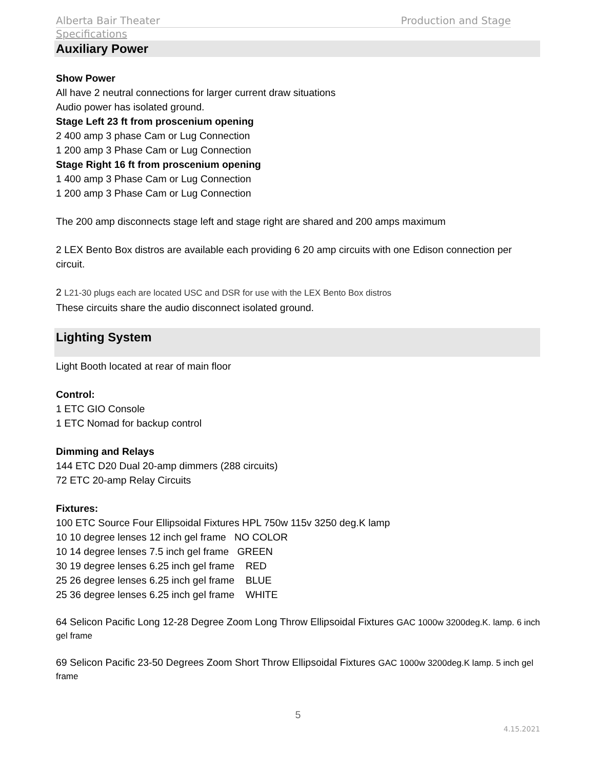Alberta Bair Theater Production and Stage
Specifications
Auxiliary Power
Show Power
All have 2 neutral connections for larger current draw situations
Audio power has isolated ground.
Stage Left 23 ft from proscenium opening
2 400 amp 3 phase Cam or Lug Connection
1 200 amp 3 Phase Cam or Lug Connection
Stage Right 16 ft from proscenium opening
1 400 amp 3 Phase Cam or Lug Connection
1 200 amp 3 Phase Cam or Lug Connection
The 200 amp disconnects stage left and stage right are shared and 200 amps maximum
2 LEX Bento Box distros are available each providing 6 20 amp circuits with one Edison connection per circuit.
2 L21-30 plugs each are located USC and DSR for use with the LEX Bento Box distros
These circuits share the audio disconnect isolated ground.
Lighting System
Light Booth located at rear of main floor
Control:
1 ETC GIO Console
1 ETC Nomad for backup control
Dimming and Relays
144 ETC D20 Dual 20-amp dimmers (288 circuits)
72 ETC 20-amp Relay Circuits
Fixtures:
100 ETC Source Four Ellipsoidal Fixtures HPL 750w 115v 3250 deg.K lamp
10 10 degree lenses 12 inch gel frame NO COLOR
10 14 degree lenses 7.5 inch gel frame GREEN
30 19 degree lenses 6.25 inch gel frame RED
25 26 degree lenses 6.25 inch gel frame BLUE
25 36 degree lenses 6.25 inch gel frame WHITE
64 Selicon Pacific Long 12-28 Degree Zoom Long Throw Ellipsoidal Fixtures GAC 1000w 3200deg.K. lamp. 6 inch gel frame
69 Selicon Pacific 23-50 Degrees Zoom Short Throw Ellipsoidal Fixtures GAC 1000w 3200deg.K lamp. 5 inch gel frame
5
4.15.2021